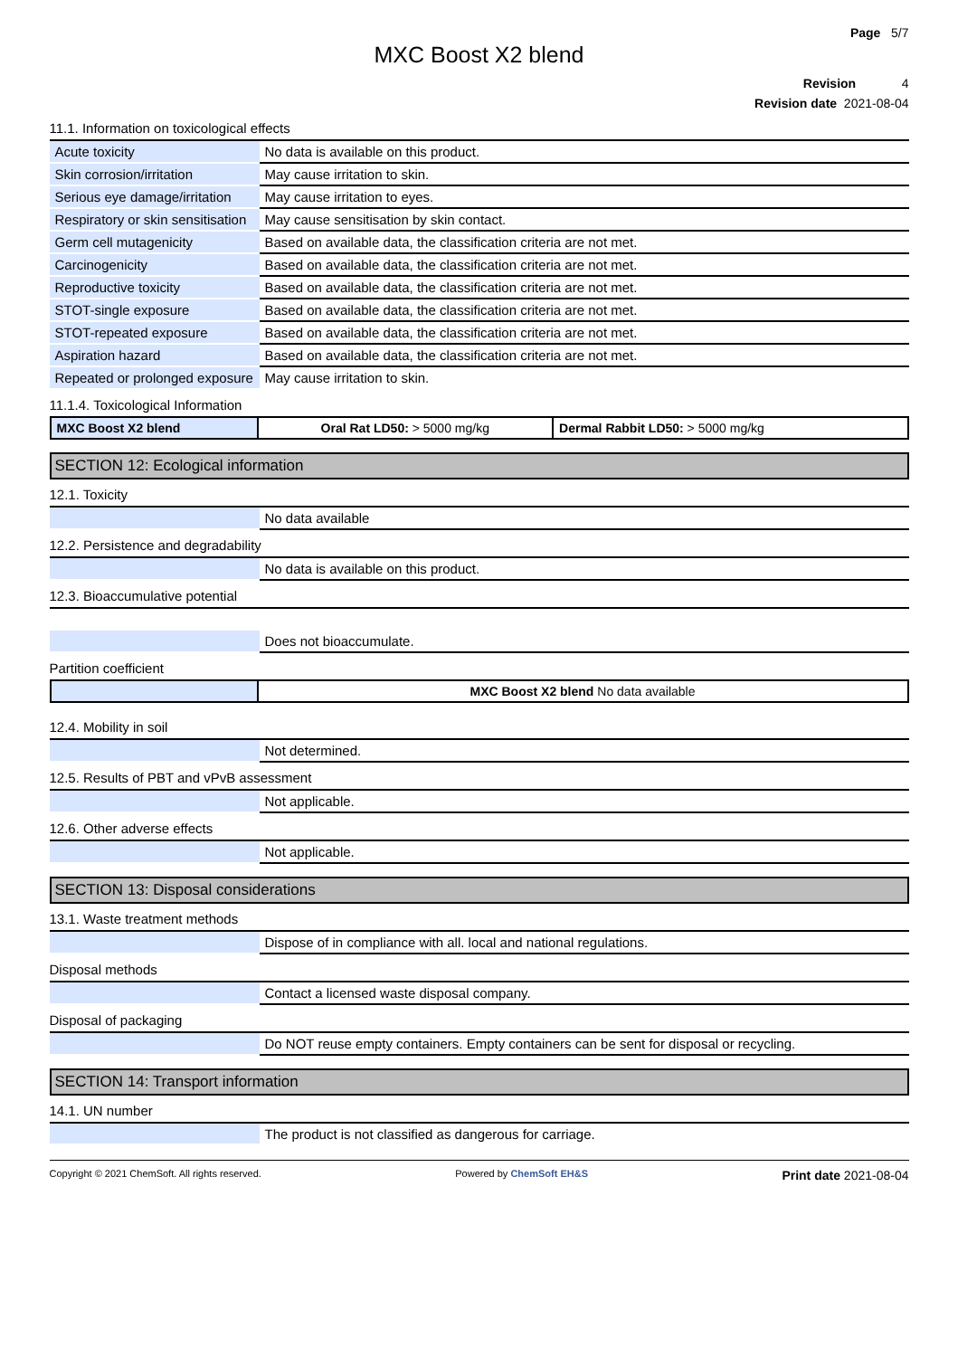Page 5/7
MXC Boost X2 blend
Revision 4
Revision date 2021-08-04
11.1. Information on toxicological effects
| Acute toxicity | No data is available on this product. |
| Skin corrosion/irritation | May cause irritation to skin. |
| Serious eye damage/irritation | May cause irritation to eyes. |
| Respiratory or skin sensitisation | May cause sensitisation by skin contact. |
| Germ cell mutagenicity | Based on available data, the classification criteria are not met. |
| Carcinogenicity | Based on available data, the classification criteria are not met. |
| Reproductive toxicity | Based on available data, the classification criteria are not met. |
| STOT-single exposure | Based on available data, the classification criteria are not met. |
| STOT-repeated exposure | Based on available data, the classification criteria are not met. |
| Aspiration hazard | Based on available data, the classification criteria are not met. |
| Repeated or prolonged exposure | May cause irritation to skin. |
11.1.4. Toxicological Information
| MXC Boost X2 blend | Oral Rat LD50: > 5000 mg/kg | Dermal Rabbit LD50: > 5000 mg/kg |
SECTION 12: Ecological information
12.1. Toxicity
| | No data available |
12.2. Persistence and degradability
| | No data is available on this product. |
12.3. Bioaccumulative potential
| | Does not bioaccumulate. |
Partition coefficient
| | MXC Boost X2 blend No data available |
12.4. Mobility in soil
| | Not determined. |
12.5. Results of PBT and vPvB assessment
| | Not applicable. |
12.6. Other adverse effects
| | Not applicable. |
SECTION 13: Disposal considerations
13.1. Waste treatment methods
| | Dispose of in compliance with all. local and national regulations. |
Disposal methods
| | Contact a licensed waste disposal company. |
Disposal of packaging
| | Do NOT reuse empty containers. Empty containers can be sent for disposal or recycling. |
SECTION 14: Transport information
14.1. UN number
| | The product is not classified as dangerous for carriage. |
Copyright © 2021 ChemSoft. All rights reserved. Powered by ChemSoft EH&S Print date 2021-08-04